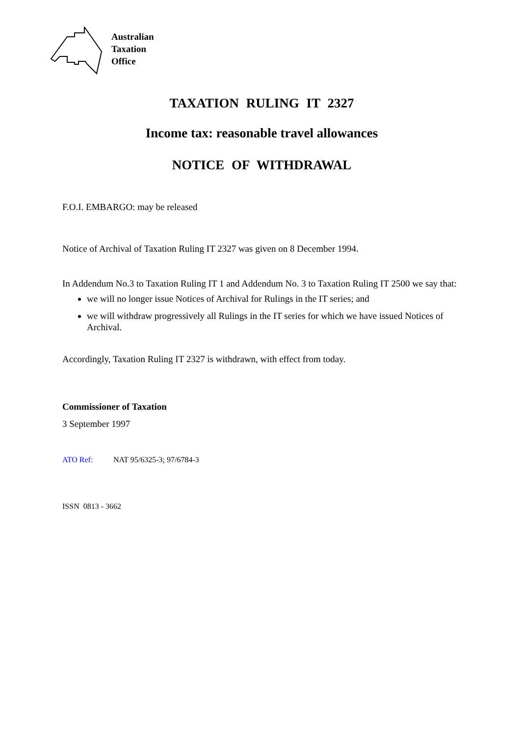Australian
Taxation
Office
TAXATION RULING IT 2327
Income tax: reasonable travel allowances
NOTICE OF WITHDRAWAL
F.O.I. EMBARGO: may be released
Notice of Archival of Taxation Ruling IT 2327 was given on 8 December 1994.
In Addendum No.3 to Taxation Ruling IT 1 and Addendum No. 3 to Taxation Ruling IT 2500 we say that:
we will no longer issue Notices of Archival for Rulings in the IT series; and
we will withdraw progressively all Rulings in the IT series for which we have issued Notices of Archival.
Accordingly, Taxation Ruling IT 2327 is withdrawn, with effect from today.
Commissioner of Taxation
3 September 1997
ATO Ref: NAT 95/6325-3; 97/6784-3
ISSN 0813 - 3662